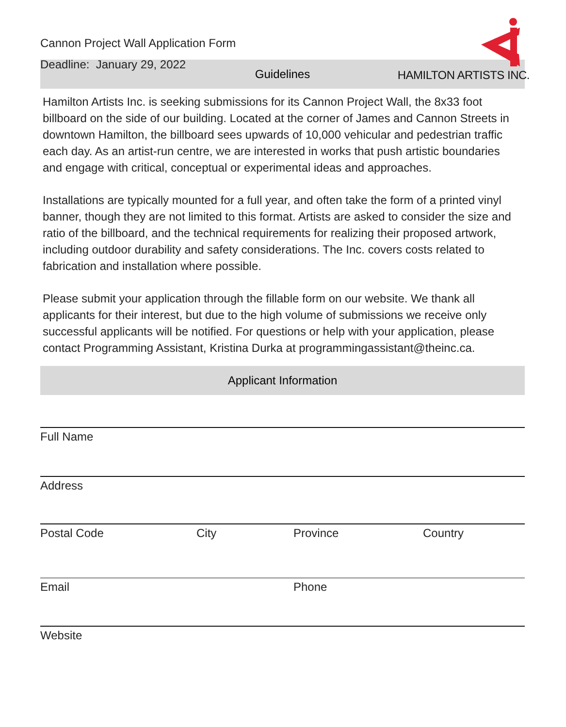Cannon Project Wall Application Form
Deadline: January 29, 2022
HAMILTON ARTISTS INC.
Guidelines
Hamilton Artists Inc. is seeking submissions for its Cannon Project Wall, the 8x33 foot billboard on the side of our building. Located at the corner of James and Cannon Streets in downtown Hamilton, the billboard sees upwards of 10,000 vehicular and pedestrian traffic each day. As an artist-run centre, we are interested in works that push artistic boundaries and engage with critical, conceptual or experimental ideas and approaches.
Installations are typically mounted for a full year, and often take the form of a printed vinyl banner, though they are not limited to this format. Artists are asked to consider the size and ratio of the billboard, and the technical requirements for realizing their proposed artwork, including outdoor durability and safety considerations. The Inc. covers costs related to fabrication and installation where possible.
Please submit your application through the fillable form on our website. We thank all applicants for their interest, but due to the high volume of submissions we receive only successful applicants will be notified. For questions or help with your application, please contact Programming Assistant, Kristina Durka at programmingassistant@theinc.ca.
Applicant Information
Full Name
Address
Postal Code City Province Country
Email Phone
Website